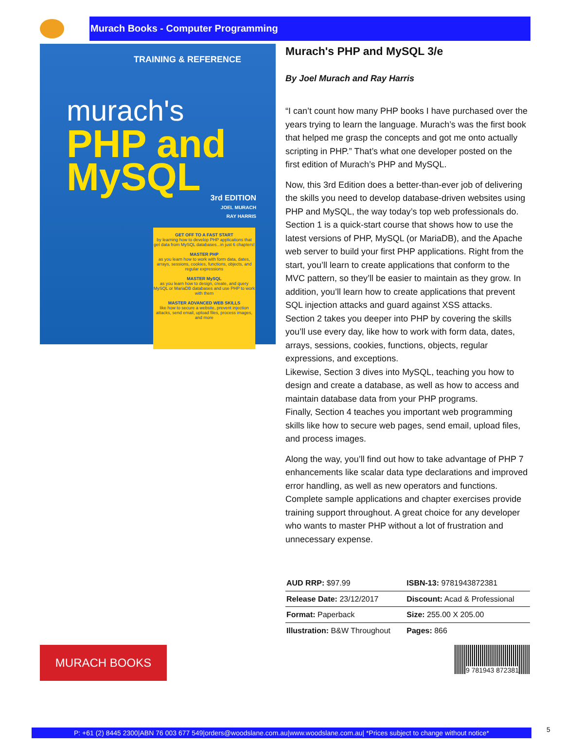Murach Books - Computer Programming
TRAINING & REFERENCE
murach's
PHP and
MySQL
3rd EDITION
JOEL MURACH
RAY HARRIS
GET OFF TO A FAST START
by learning how to develop PHP applications that get data from MySQL databases...in just 6 chapters!
MASTER PHP
as you learn how to work with form data, dates, arrays, sessions, cookies, functions, objects, and regular expressions
MASTER MySQL
as you learn how to design, create, and query MySQL or MariaDB databases and use PHP to work with them
MASTER ADVANCED WEB SKILLS
like how to secure a website, prevent injection attacks, send email, upload files, process images, and more
Murach's PHP and MySQL 3/e
By Joel Murach and Ray Harris
“I can’t count how many PHP books I have purchased over the years trying to learn the language. Murach’s was the first book that helped me grasp the concepts and got me onto actually scripting in PHP.” That’s what one developer posted on the first edition of Murach’s PHP and MySQL.
Now, this 3rd Edition does a better-than-ever job of delivering the skills you need to develop database-driven websites using PHP and MySQL, the way today’s top web professionals do.
Section 1 is a quick-start course that shows how to use the latest versions of PHP, MySQL (or MariaDB), and the Apache web server to build your first PHP applications. Right from the start, you’ll learn to create applications that conform to the MVC pattern, so they’ll be easier to maintain as they grow. In addition, you’ll learn how to create applications that prevent SQL injection attacks and guard against XSS attacks.
Section 2 takes you deeper into PHP by covering the skills you’ll use every day, like how to work with form data, dates, arrays, sessions, cookies, functions, objects, regular expressions, and exceptions.
Likewise, Section 3 dives into MySQL, teaching you how to design and create a database, as well as how to access and maintain database data from your PHP programs.
Finally, Section 4 teaches you important web programming skills like how to secure web pages, send email, upload files, and process images.
Along the way, you’ll find out how to take advantage of PHP 7 enhancements like scalar data type declarations and improved error handling, as well as new operators and functions. Complete sample applications and chapter exercises provide training support throughout. A great choice for any developer who wants to master PHP without a lot of frustration and unnecessary expense.
| AUD RRP: $97.99 | ISBN-13: 9781943872381 |
| Release Date: 23/12/2017 | Discount: Acad & Professional |
| Format: Paperback | Size: 255.00 X 205.00 |
| Illustration: B&W Throughout | Pages: 866 |
MURACH BOOKS
9 781943 872381
P: +61 (2) 8445 2300|ABN 76 003 677 549|orders@woodslane.com.au|www.woodslane.com.au| *Prices subject to change without notice*
5